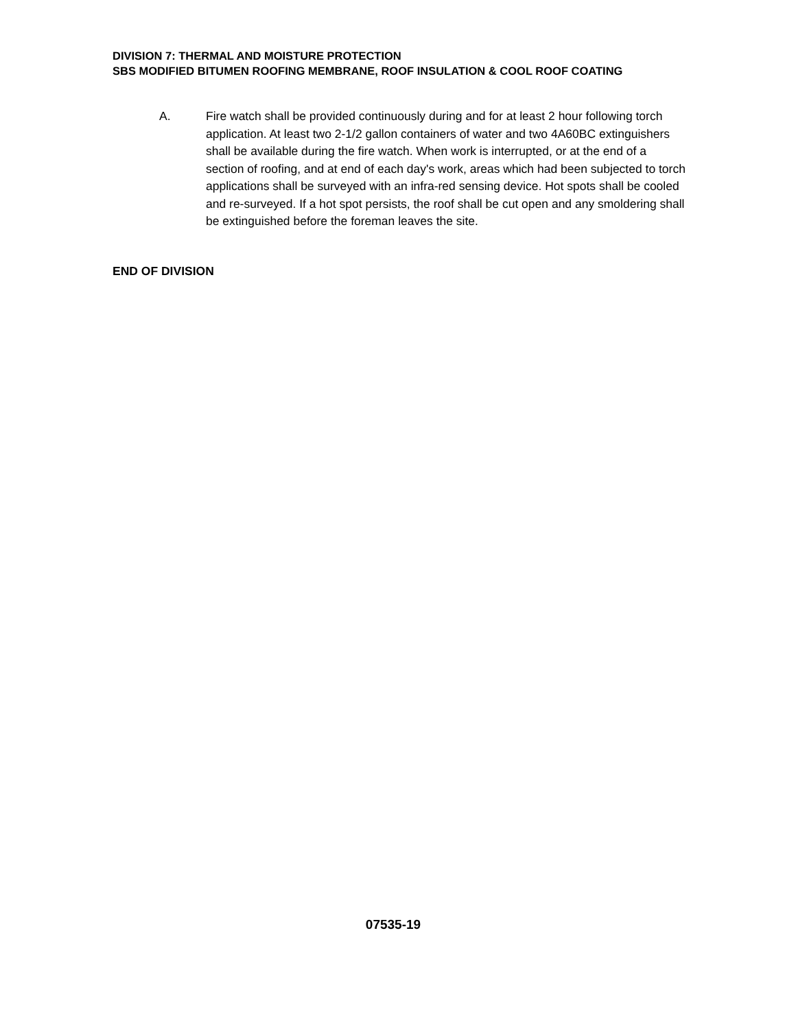DIVISION 7: THERMAL AND MOISTURE PROTECTION
SBS MODIFIED BITUMEN ROOFING MEMBRANE, ROOF INSULATION & COOL ROOF COATING
A. Fire watch shall be provided continuously during and for at least 2 hour following torch application. At least two 2-1/2 gallon containers of water and two 4A60BC extinguishers shall be available during the fire watch. When work is interrupted, or at the end of a section of roofing, and at end of each day's work, areas which had been subjected to torch applications shall be surveyed with an infra-red sensing device. Hot spots shall be cooled and re-surveyed. If a hot spot persists, the roof shall be cut open and any smoldering shall be extinguished before the foreman leaves the site.
END OF DIVISION
07535-19